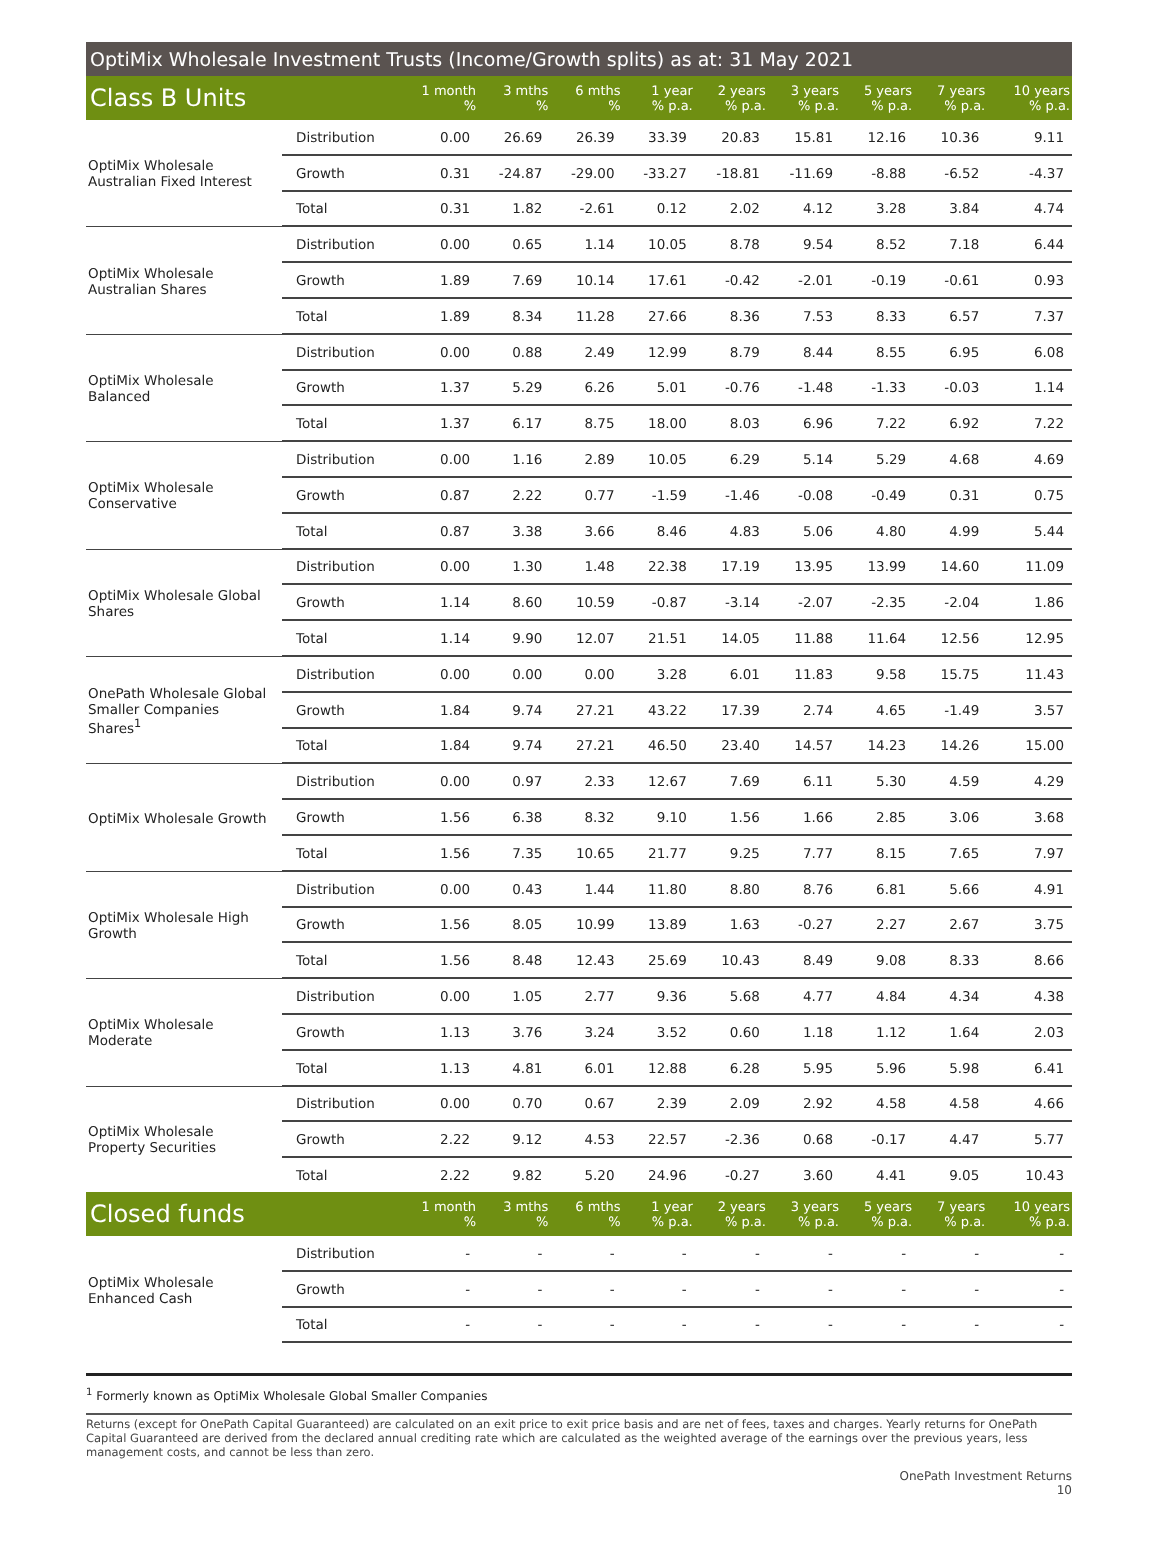OptiMix Wholesale Investment Trusts (Income/Growth splits) as at: 31 May 2021
| Class B Units | | 1 month % | 3 mths % | 6 mths % | 1 year % p.a. | 2 years % p.a. | 3 years % p.a. | 5 years % p.a. | 7 years % p.a. | 10 years % p.a. |
| --- | --- | --- | --- | --- | --- | --- | --- | --- | --- | --- |
| OptiMix Wholesale Australian Fixed Interest | Distribution | 0.00 | 26.69 | 26.39 | 33.39 | 20.83 | 15.81 | 12.16 | 10.36 | 9.11 |
| | Growth | 0.31 | -24.87 | -29.00 | -33.27 | -18.81 | -11.69 | -8.88 | -6.52 | -4.37 |
| | Total | 0.31 | 1.82 | -2.61 | 0.12 | 2.02 | 4.12 | 3.28 | 3.84 | 4.74 |
| OptiMix Wholesale Australian Shares | Distribution | 0.00 | 0.65 | 1.14 | 10.05 | 8.78 | 9.54 | 8.52 | 7.18 | 6.44 |
| | Growth | 1.89 | 7.69 | 10.14 | 17.61 | -0.42 | -2.01 | -0.19 | -0.61 | 0.93 |
| | Total | 1.89 | 8.34 | 11.28 | 27.66 | 8.36 | 7.53 | 8.33 | 6.57 | 7.37 |
| OptiMix Wholesale Balanced | Distribution | 0.00 | 0.88 | 2.49 | 12.99 | 8.79 | 8.44 | 8.55 | 6.95 | 6.08 |
| | Growth | 1.37 | 5.29 | 6.26 | 5.01 | -0.76 | -1.48 | -1.33 | -0.03 | 1.14 |
| | Total | 1.37 | 6.17 | 8.75 | 18.00 | 8.03 | 6.96 | 7.22 | 6.92 | 7.22 |
| OptiMix Wholesale Conservative | Distribution | 0.00 | 1.16 | 2.89 | 10.05 | 6.29 | 5.14 | 5.29 | 4.68 | 4.69 |
| | Growth | 0.87 | 2.22 | 0.77 | -1.59 | -1.46 | -0.08 | -0.49 | 0.31 | 0.75 |
| | Total | 0.87 | 3.38 | 3.66 | 8.46 | 4.83 | 5.06 | 4.80 | 4.99 | 5.44 |
| OptiMix Wholesale Global Shares | Distribution | 0.00 | 1.30 | 1.48 | 22.38 | 17.19 | 13.95 | 13.99 | 14.60 | 11.09 |
| | Growth | 1.14 | 8.60 | 10.59 | -0.87 | -3.14 | -2.07 | -2.35 | -2.04 | 1.86 |
| | Total | 1.14 | 9.90 | 12.07 | 21.51 | 14.05 | 11.88 | 11.64 | 12.56 | 12.95 |
| OnePath Wholesale Global Smaller Companies Shares<sup>1</sup> | Distribution | 0.00 | 0.00 | 0.00 | 3.28 | 6.01 | 11.83 | 9.58 | 15.75 | 11.43 |
| | Growth | 1.84 | 9.74 | 27.21 | 43.22 | 17.39 | 2.74 | 4.65 | -1.49 | 3.57 |
| | Total | 1.84 | 9.74 | 27.21 | 46.50 | 23.40 | 14.57 | 14.23 | 14.26 | 15.00 |
| OptiMix Wholesale Growth | Distribution | 0.00 | 0.97 | 2.33 | 12.67 | 7.69 | 6.11 | 5.30 | 4.59 | 4.29 |
| | Growth | 1.56 | 6.38 | 8.32 | 9.10 | 1.56 | 1.66 | 2.85 | 3.06 | 3.68 |
| | Total | 1.56 | 7.35 | 10.65 | 21.77 | 9.25 | 7.77 | 8.15 | 7.65 | 7.97 |
| OptiMix Wholesale High Growth | Distribution | 0.00 | 0.43 | 1.44 | 11.80 | 8.80 | 8.76 | 6.81 | 5.66 | 4.91 |
| | Growth | 1.56 | 8.05 | 10.99 | 13.89 | 1.63 | -0.27 | 2.27 | 2.67 | 3.75 |
| | Total | 1.56 | 8.48 | 12.43 | 25.69 | 10.43 | 8.49 | 9.08 | 8.33 | 8.66 |
| OptiMix Wholesale Moderate | Distribution | 0.00 | 1.05 | 2.77 | 9.36 | 5.68 | 4.77 | 4.84 | 4.34 | 4.38 |
| | Growth | 1.13 | 3.76 | 3.24 | 3.52 | 0.60 | 1.18 | 1.12 | 1.64 | 2.03 |
| | Total | 1.13 | 4.81 | 6.01 | 12.88 | 6.28 | 5.95 | 5.96 | 5.98 | 6.41 |
| OptiMix Wholesale Property Securities | Distribution | 0.00 | 0.70 | 0.67 | 2.39 | 2.09 | 2.92 | 4.58 | 4.58 | 4.66 |
| | Growth | 2.22 | 9.12 | 4.53 | 22.57 | -2.36 | 0.68 | -0.17 | 4.47 | 5.77 |
| | Total | 2.22 | 9.82 | 5.20 | 24.96 | -0.27 | 3.60 | 4.41 | 9.05 | 10.43 |
| Closed funds | | 1 month % | 3 mths % | 6 mths % | 1 year % p.a. | 2 years % p.a. | 3 years % p.a. | 5 years % p.a. | 7 years % p.a. | 10 years % p.a. |
| OptiMix Wholesale Enhanced Cash | Distribution | - | - | - | - | - | - | - | - | - |
| | Growth | - | - | - | - | - | - | - | - | - |
| | Total | - | - | - | - | - | - | - | - | - |
<sup>1</sup> Formerly known as OptiMix Wholesale Global Smaller Companies
Returns (except for OnePath Capital Guaranteed) are calculated on an exit price to exit price basis and are net of fees, taxes and charges. Yearly returns for OnePath Capital Guaranteed are derived from the declared annual crediting rate which are calculated as the weighted average of the earnings over the previous years, less management costs, and cannot be less than zero.
OnePath Investment Returns
10